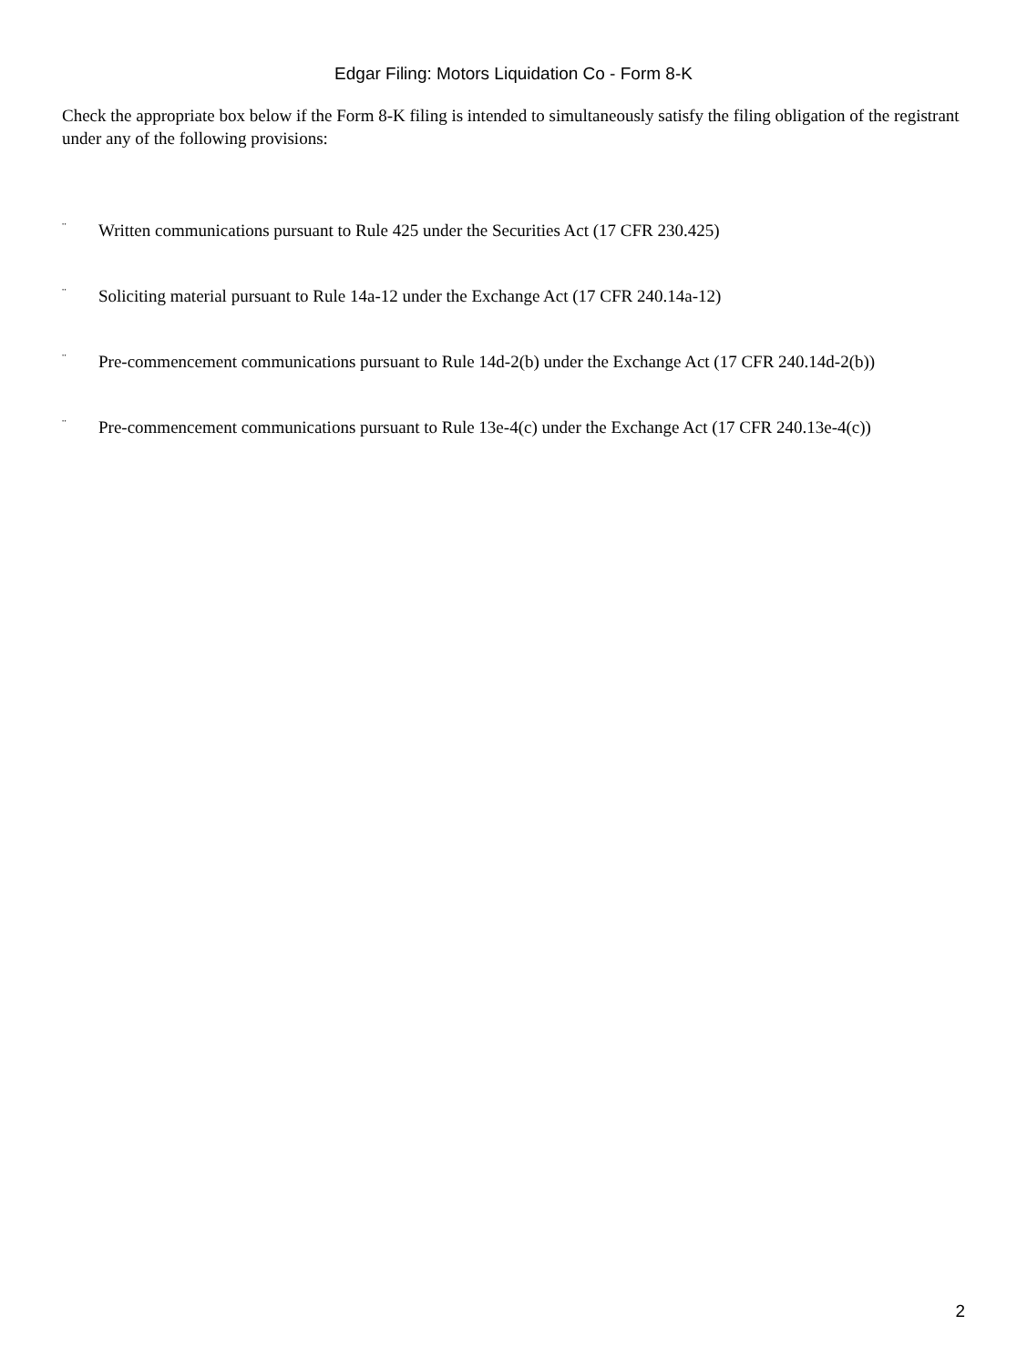Edgar Filing: Motors Liquidation Co - Form 8-K
Check the appropriate box below if the Form 8-K filing is intended to simultaneously satisfy the filing obligation of the registrant under any of the following provisions:
¨ Written communications pursuant to Rule 425 under the Securities Act (17 CFR 230.425)
¨ Soliciting material pursuant to Rule 14a-12 under the Exchange Act (17 CFR 240.14a-12)
¨ Pre-commencement communications pursuant to Rule 14d-2(b) under the Exchange Act (17 CFR 240.14d-2(b))
¨ Pre-commencement communications pursuant to Rule 13e-4(c) under the Exchange Act (17 CFR 240.13e-4(c))
2